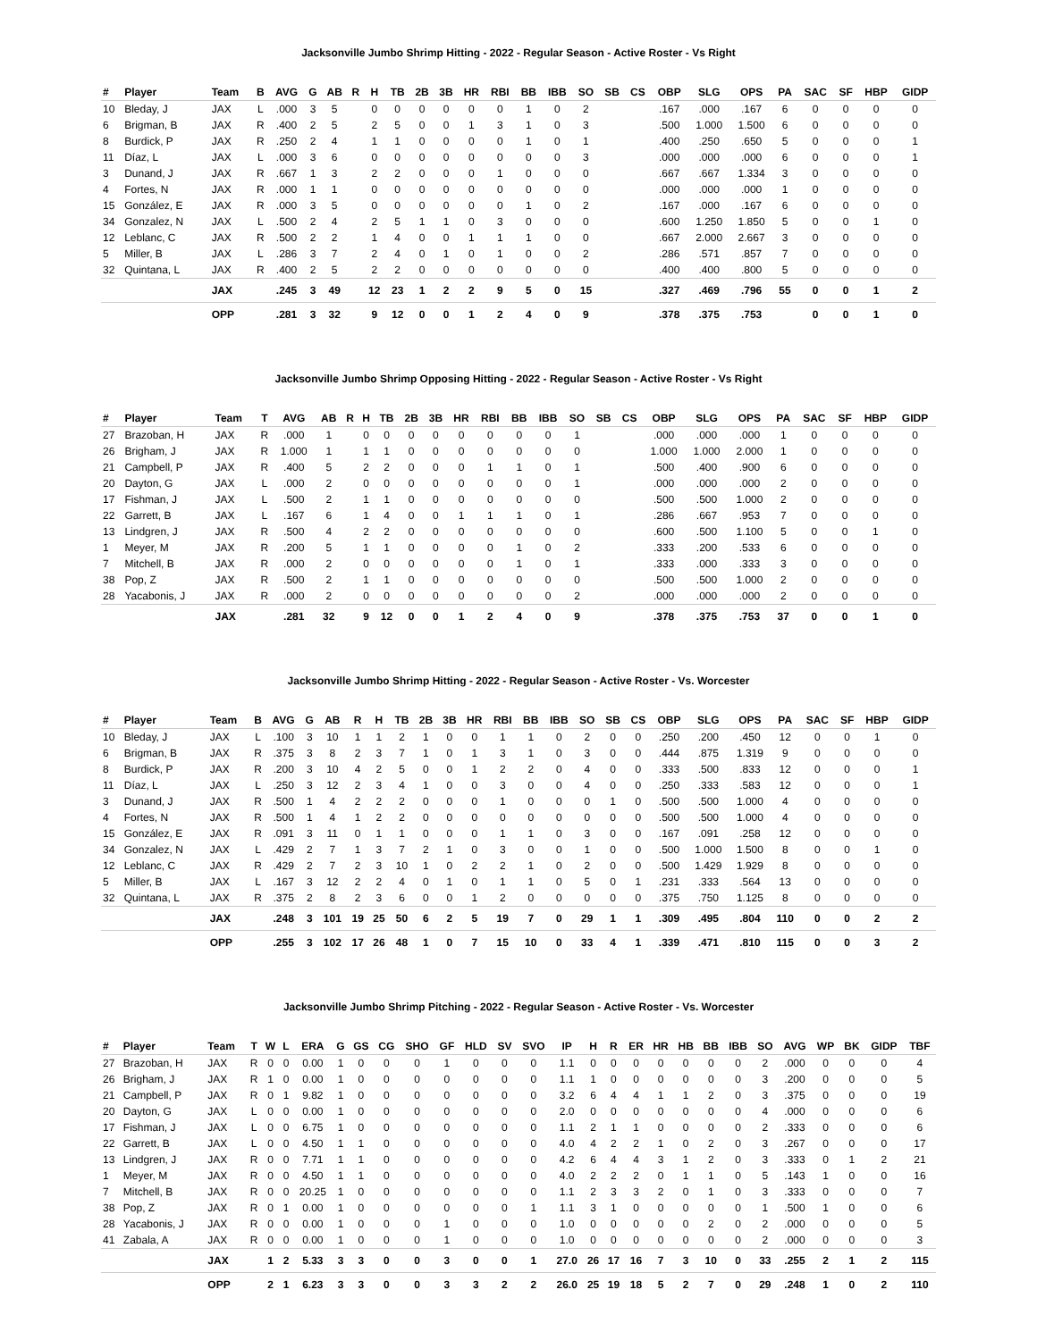Jacksonville Jumbo Shrimp Hitting - 2022 - Regular Season - Active Roster - Vs Right
| # | Player | Team | B | AVG | G | AB | R | H | TB | 2B | 3B | HR | RBI | BB | IBB | SO | SB | CS | OBP | SLG | OPS | PA | SAC | SF | HBP | GIDP |
| --- | --- | --- | --- | --- | --- | --- | --- | --- | --- | --- | --- | --- | --- | --- | --- | --- | --- | --- | --- | --- | --- | --- | --- | --- | --- | --- |
| 10 | Bleday, J | JAX | L | .000 | 3 | 5 | | 0 | 0 | 0 | 0 | 0 | 0 | 1 | 0 | 2 | | | .167 | .000 | .167 | 6 | 0 | 0 | 0 | 0 |
| 6 | Brigman, B | JAX | R | .400 | 2 | 5 | | 2 | 5 | 0 | 0 | 1 | 3 | 1 | 0 | 3 | | | .500 | 1.000 | 1.500 | 6 | 0 | 0 | 0 | 0 |
| 8 | Burdick, P | JAX | R | .250 | 2 | 4 | | 1 | 1 | 0 | 0 | 0 | 0 | 1 | 0 | 1 | | | .400 | .250 | .650 | 5 | 0 | 0 | 0 | 1 |
| 11 | Díaz, L | JAX | L | .000 | 3 | 6 | | 0 | 0 | 0 | 0 | 0 | 0 | 0 | 0 | 3 | | | .000 | .000 | .000 | 6 | 0 | 0 | 0 | 1 |
| 3 | Dunand, J | JAX | R | .667 | 1 | 3 | | 2 | 2 | 0 | 0 | 0 | 1 | 0 | 0 | 0 | | | .667 | .667 | 1.334 | 3 | 0 | 0 | 0 | 0 |
| 4 | Fortes, N | JAX | R | .000 | 1 | 1 | | 0 | 0 | 0 | 0 | 0 | 0 | 0 | 0 | 0 | | | .000 | .000 | .000 | 1 | 0 | 0 | 0 | 0 |
| 15 | González, E | JAX | R | .000 | 3 | 5 | | 0 | 0 | 0 | 0 | 0 | 0 | 1 | 0 | 2 | | | .167 | .000 | .167 | 6 | 0 | 0 | 0 | 0 |
| 34 | Gonzalez, N | JAX | L | .500 | 2 | 4 | | 2 | 5 | 1 | 1 | 0 | 3 | 0 | 0 | 0 | | | .600 | 1.250 | 1.850 | 5 | 0 | 0 | 1 | 0 |
| 12 | Leblanc, C | JAX | R | .500 | 2 | 2 | | 1 | 4 | 0 | 0 | 1 | 1 | 1 | 0 | 0 | | | .667 | 2.000 | 2.667 | 3 | 0 | 0 | 0 | 0 |
| 5 | Miller, B | JAX | L | .286 | 3 | 7 | | 2 | 4 | 0 | 1 | 0 | 1 | 0 | 0 | 2 | | | .286 | .571 | .857 | 7 | 0 | 0 | 0 | 0 |
| 32 | Quintana, L | JAX | R | .400 | 2 | 5 | | 2 | 2 | 0 | 0 | 0 | 0 | 0 | 0 | 0 | | | .400 | .400 | .800 | 5 | 0 | 0 | 0 | 0 |
| | | JAX | | .245 | 3 | 49 | | 12 | 23 | 1 | 2 | 2 | 9 | 5 | 0 | 15 | | | .327 | .469 | .796 | 55 | 0 | 0 | 1 | 2 |
| | | OPP | | .281 | 3 | 32 | | 9 | 12 | 0 | 0 | 1 | 2 | 4 | 0 | 9 | | | .378 | .375 | .753 | | 0 | 0 | 1 | 0 |
Jacksonville Jumbo Shrimp Opposing Hitting - 2022 - Regular Season - Active Roster - Vs Right
| # | Player | Team | T | AVG | AB | R | H | TB | 2B | 3B | HR | RBI | BB | IBB | SO | SB | CS | OBP | SLG | OPS | PA | SAC | SF | HBP | GIDP |
| --- | --- | --- | --- | --- | --- | --- | --- | --- | --- | --- | --- | --- | --- | --- | --- | --- | --- | --- | --- | --- | --- | --- | --- | --- | --- |
| 27 | Brazoban, H | JAX | R | .000 | 1 | | 0 | 0 | 0 | 0 | 0 | 0 | 0 | 0 | 1 | | | .000 | .000 | .000 | 1 | 0 | 0 | 0 | 0 |
| 26 | Brigham, J | JAX | R | 1.000 | 1 | | 1 | 1 | 0 | 0 | 0 | 0 | 0 | 0 | 0 | | | 1.000 | 1.000 | 2.000 | 1 | 0 | 0 | 0 | 0 |
| 21 | Campbell, P | JAX | R | .400 | 5 | | 2 | 2 | 0 | 0 | 0 | 1 | 1 | 0 | 1 | | | .500 | .400 | .900 | 6 | 0 | 0 | 0 | 0 |
| 20 | Dayton, G | JAX | L | .000 | 2 | | 0 | 0 | 0 | 0 | 0 | 0 | 0 | 0 | 1 | | | .000 | .000 | .000 | 2 | 0 | 0 | 0 | 0 |
| 17 | Fishman, J | JAX | L | .500 | 2 | | 1 | 1 | 0 | 0 | 0 | 0 | 0 | 0 | 0 | | | .500 | .500 | 1.000 | 2 | 0 | 0 | 0 | 0 |
| 22 | Garrett, B | JAX | L | .167 | 6 | | 1 | 4 | 0 | 0 | 1 | 1 | 1 | 0 | 1 | | | .286 | .667 | .953 | 7 | 0 | 0 | 0 | 0 |
| 13 | Lindgren, J | JAX | R | .500 | 4 | | 2 | 2 | 0 | 0 | 0 | 0 | 0 | 0 | 0 | | | .600 | .500 | 1.100 | 5 | 0 | 0 | 1 | 0 |
| 1 | Meyer, M | JAX | R | .200 | 5 | | 1 | 1 | 0 | 0 | 0 | 0 | 1 | 0 | 2 | | | .333 | .200 | .533 | 6 | 0 | 0 | 0 | 0 |
| 7 | Mitchell, B | JAX | R | .000 | 2 | | 0 | 0 | 0 | 0 | 0 | 0 | 1 | 0 | 1 | | | .333 | .000 | .333 | 3 | 0 | 0 | 0 | 0 |
| 38 | Pop, Z | JAX | R | .500 | 2 | | 1 | 1 | 0 | 0 | 0 | 0 | 0 | 0 | 0 | | | .500 | .500 | 1.000 | 2 | 0 | 0 | 0 | 0 |
| 28 | Yacabonis, J | JAX | R | .000 | 2 | | 0 | 0 | 0 | 0 | 0 | 0 | 0 | 0 | 2 | | | .000 | .000 | .000 | 2 | 0 | 0 | 0 | 0 |
| | | JAX | | .281 | 32 | | 9 | 12 | 0 | 0 | 1 | 2 | 4 | 0 | 9 | | | .378 | .375 | .753 | 37 | 0 | 0 | 1 | 0 |
Jacksonville Jumbo Shrimp Hitting - 2022 - Regular Season - Active Roster - Vs. Worcester
| # | Player | Team | B | AVG | G | AB | R | H | TB | 2B | 3B | HR | RBI | BB | IBB | SO | SB | CS | OBP | SLG | OPS | PA | SAC | SF | HBP | GIDP |
| --- | --- | --- | --- | --- | --- | --- | --- | --- | --- | --- | --- | --- | --- | --- | --- | --- | --- | --- | --- | --- | --- | --- | --- | --- | --- | --- |
| 10 | Bleday, J | JAX | L | .100 | 3 | 10 | 1 | 1 | 2 | 1 | 0 | 0 | 1 | 1 | 0 | 2 | 0 | 0 | .250 | .200 | .450 | 12 | 0 | 0 | 1 | 0 |
| 6 | Brigman, B | JAX | R | .375 | 3 | 8 | 2 | 3 | 7 | 1 | 0 | 1 | 3 | 1 | 0 | 3 | 0 | 0 | .444 | .875 | 1.319 | 9 | 0 | 0 | 0 | 0 |
| 8 | Burdick, P | JAX | R | .200 | 3 | 10 | 4 | 2 | 5 | 0 | 0 | 1 | 2 | 2 | 0 | 4 | 0 | 0 | .333 | .500 | .833 | 12 | 0 | 0 | 0 | 1 |
| 11 | Díaz, L | JAX | L | .250 | 3 | 12 | 2 | 3 | 4 | 1 | 0 | 0 | 3 | 0 | 0 | 4 | 0 | 0 | .250 | .333 | .583 | 12 | 0 | 0 | 0 | 1 |
| 3 | Dunand, J | JAX | R | .500 | 1 | 4 | 2 | 2 | 2 | 0 | 0 | 0 | 1 | 0 | 0 | 0 | 1 | 0 | .500 | .500 | 1.000 | 4 | 0 | 0 | 0 | 0 |
| 4 | Fortes, N | JAX | R | .500 | 1 | 4 | 1 | 2 | 2 | 0 | 0 | 0 | 0 | 0 | 0 | 0 | 0 | 0 | .500 | .500 | 1.000 | 4 | 0 | 0 | 0 | 0 |
| 15 | González, E | JAX | R | .091 | 3 | 11 | 0 | 1 | 1 | 0 | 0 | 0 | 1 | 1 | 0 | 3 | 0 | 0 | .167 | .091 | .258 | 12 | 0 | 0 | 0 | 0 |
| 34 | Gonzalez, N | JAX | L | .429 | 2 | 7 | 1 | 3 | 7 | 2 | 1 | 0 | 3 | 0 | 0 | 1 | 0 | 0 | .500 | 1.000 | 1.500 | 8 | 0 | 0 | 1 | 0 |
| 12 | Leblanc, C | JAX | R | .429 | 2 | 7 | 2 | 3 | 10 | 1 | 0 | 2 | 2 | 1 | 0 | 2 | 0 | 0 | .500 | 1.429 | 1.929 | 8 | 0 | 0 | 0 | 0 |
| 5 | Miller, B | JAX | L | .167 | 3 | 12 | 2 | 2 | 4 | 0 | 1 | 0 | 1 | 1 | 0 | 5 | 0 | 1 | .231 | .333 | .564 | 13 | 0 | 0 | 0 | 0 |
| 32 | Quintana, L | JAX | R | .375 | 2 | 8 | 2 | 3 | 6 | 0 | 0 | 1 | 2 | 0 | 0 | 0 | 0 | 0 | .375 | .750 | 1.125 | 8 | 0 | 0 | 0 | 0 |
| | | JAX | | .248 | 3 | 101 | 19 | 25 | 50 | 6 | 2 | 5 | 19 | 7 | 0 | 29 | 1 | 1 | .309 | .495 | .804 | 110 | 0 | 0 | 2 | 2 |
| | | OPP | | .255 | 3 | 102 | 17 | 26 | 48 | 1 | 0 | 7 | 15 | 10 | 0 | 33 | 4 | 1 | .339 | .471 | .810 | 115 | 0 | 0 | 3 | 2 |
Jacksonville Jumbo Shrimp Pitching - 2022 - Regular Season - Active Roster - Vs. Worcester
| # | Player | Team | T | W | L | ERA | G | GS | CG | SHO | GF | HLD | SV | SVO | IP | H | R | ER | HR | HB | BB | IBB | SO | AVG | WP | BK | GIDP | TBF |
| --- | --- | --- | --- | --- | --- | --- | --- | --- | --- | --- | --- | --- | --- | --- | --- | --- | --- | --- | --- | --- | --- | --- | --- | --- | --- | --- | --- | --- |
| 27 | Brazoban, H | JAX | R | 0 | 0 | 0.00 | 1 | 0 | 0 | 0 | 1 | 0 | 0 | 0 | 1.1 | 0 | 0 | 0 | 0 | 0 | 0 | 0 | 2 | .000 | 0 | 0 | 0 | 4 |
| 26 | Brigham, J | JAX | R | 1 | 0 | 0.00 | 1 | 0 | 0 | 0 | 0 | 0 | 0 | 0 | 1.1 | 1 | 0 | 0 | 0 | 0 | 0 | 0 | 3 | .200 | 0 | 0 | 0 | 5 |
| 21 | Campbell, P | JAX | R | 0 | 1 | 9.82 | 1 | 0 | 0 | 0 | 0 | 0 | 0 | 0 | 3.2 | 6 | 4 | 4 | 1 | 1 | 2 | 0 | 3 | .375 | 0 | 0 | 0 | 19 |
| 20 | Dayton, G | JAX | L | 0 | 0 | 0.00 | 1 | 0 | 0 | 0 | 0 | 0 | 0 | 0 | 2.0 | 0 | 0 | 0 | 0 | 0 | 0 | 0 | 4 | .000 | 0 | 0 | 0 | 6 |
| 17 | Fishman, J | JAX | L | 0 | 0 | 6.75 | 1 | 0 | 0 | 0 | 0 | 0 | 0 | 0 | 1.1 | 2 | 1 | 1 | 0 | 0 | 0 | 0 | 2 | .333 | 0 | 0 | 0 | 6 |
| 22 | Garrett, B | JAX | L | 0 | 0 | 4.50 | 1 | 1 | 0 | 0 | 0 | 0 | 0 | 0 | 4.0 | 4 | 2 | 2 | 1 | 0 | 2 | 0 | 3 | .267 | 0 | 0 | 0 | 17 |
| 13 | Lindgren, J | JAX | R | 0 | 0 | 7.71 | 1 | 1 | 0 | 0 | 0 | 0 | 0 | 0 | 4.2 | 6 | 4 | 4 | 3 | 1 | 2 | 0 | 3 | .333 | 0 | 1 | 2 | 21 |
| 1 | Meyer, M | JAX | R | 0 | 0 | 4.50 | 1 | 1 | 0 | 0 | 0 | 0 | 0 | 0 | 4.0 | 2 | 2 | 2 | 0 | 1 | 1 | 0 | 5 | .143 | 1 | 0 | 0 | 16 |
| 7 | Mitchell, B | JAX | R | 0 | 0 | 20.25 | 1 | 0 | 0 | 0 | 0 | 0 | 0 | 0 | 1.1 | 2 | 3 | 3 | 2 | 0 | 1 | 0 | 3 | .333 | 0 | 0 | 0 | 7 |
| 38 | Pop, Z | JAX | R | 0 | 1 | 0.00 | 1 | 0 | 0 | 0 | 0 | 0 | 0 | 1 | 1.1 | 3 | 1 | 0 | 0 | 0 | 0 | 0 | 1 | .500 | 1 | 0 | 0 | 6 |
| 28 | Yacabonis, J | JAX | R | 0 | 0 | 0.00 | 1 | 0 | 0 | 0 | 1 | 0 | 0 | 0 | 1.0 | 0 | 0 | 0 | 0 | 0 | 2 | 0 | 2 | .000 | 0 | 0 | 0 | 5 |
| 41 | Zabala, A | JAX | R | 0 | 0 | 0.00 | 1 | 0 | 0 | 0 | 1 | 0 | 0 | 0 | 1.0 | 0 | 0 | 0 | 0 | 0 | 0 | 0 | 2 | .000 | 0 | 0 | 0 | 3 |
| | | JAX | | 1 | 2 | 5.33 | 3 | 3 | 0 | 0 | 3 | 0 | 0 | 1 | 27.0 | 26 | 17 | 16 | 7 | 3 | 10 | 0 | 33 | .255 | 2 | 1 | 2 | 115 |
| | | OPP | | 2 | 1 | 6.23 | 3 | 3 | 0 | 0 | 3 | 3 | 2 | 2 | 26.0 | 25 | 19 | 18 | 5 | 2 | 7 | 0 | 29 | .248 | 1 | 0 | 2 | 110 |